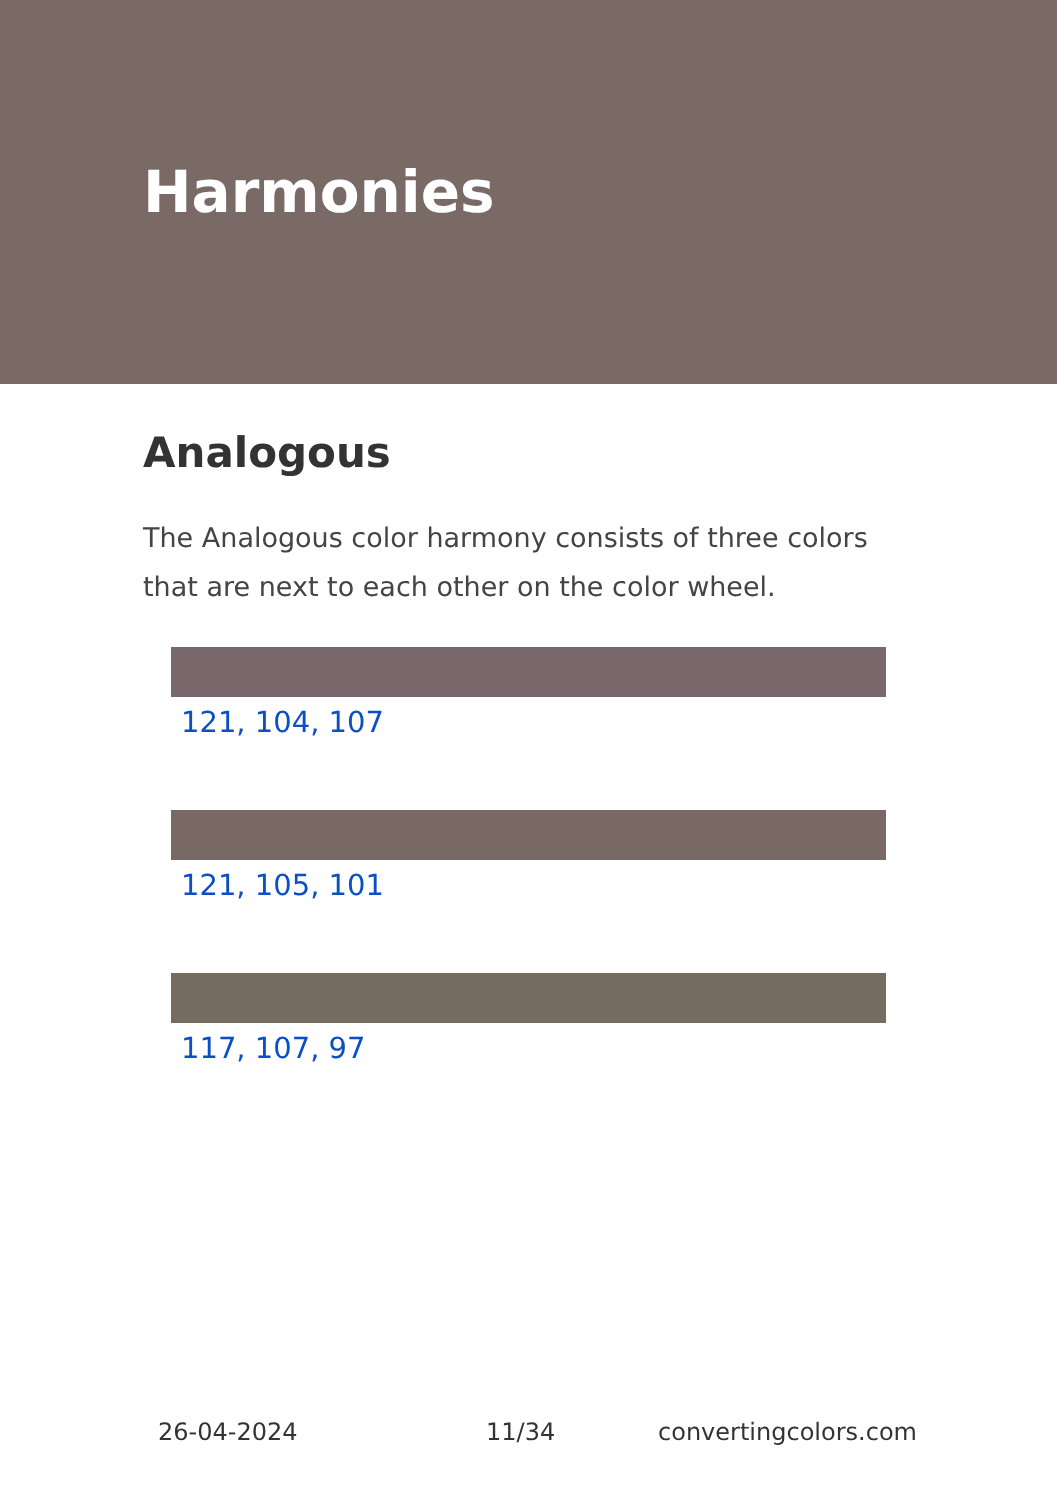Harmonies
Analogous
The Analogous color harmony consists of three colors that are next to each other on the color wheel.
121, 104, 107
121, 105, 101
117, 107, 97
26-04-2024 11/34 convertingcolors.com